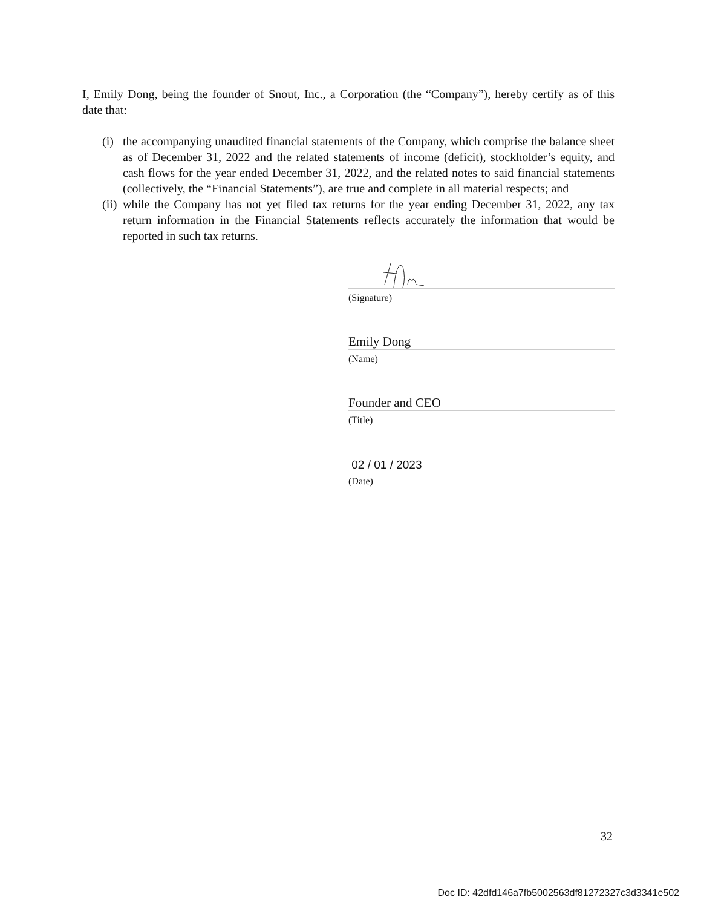I, Emily Dong, being the founder of Snout, Inc., a Corporation (the “Company”), hereby certify as of this date that:
(i) the accompanying unaudited financial statements of the Company, which comprise the balance sheet as of December 31, 2022 and the related statements of income (deficit), stockholder’s equity, and cash flows for the year ended December 31, 2022, and the related notes to said financial statements (collectively, the “Financial Statements”), are true and complete in all material respects; and
(ii) while the Company has not yet filed tax returns for the year ending December 31, 2022, any tax return information in the Financial Statements reflects accurately the information that would be reported in such tax returns.
(Signature)
Emily Dong
(Name)
Founder and CEO
(Title)
02 / 01 / 2023
(Date)
32
Doc ID: 42dfd146a7fb5002563df81272327c3d3341e502